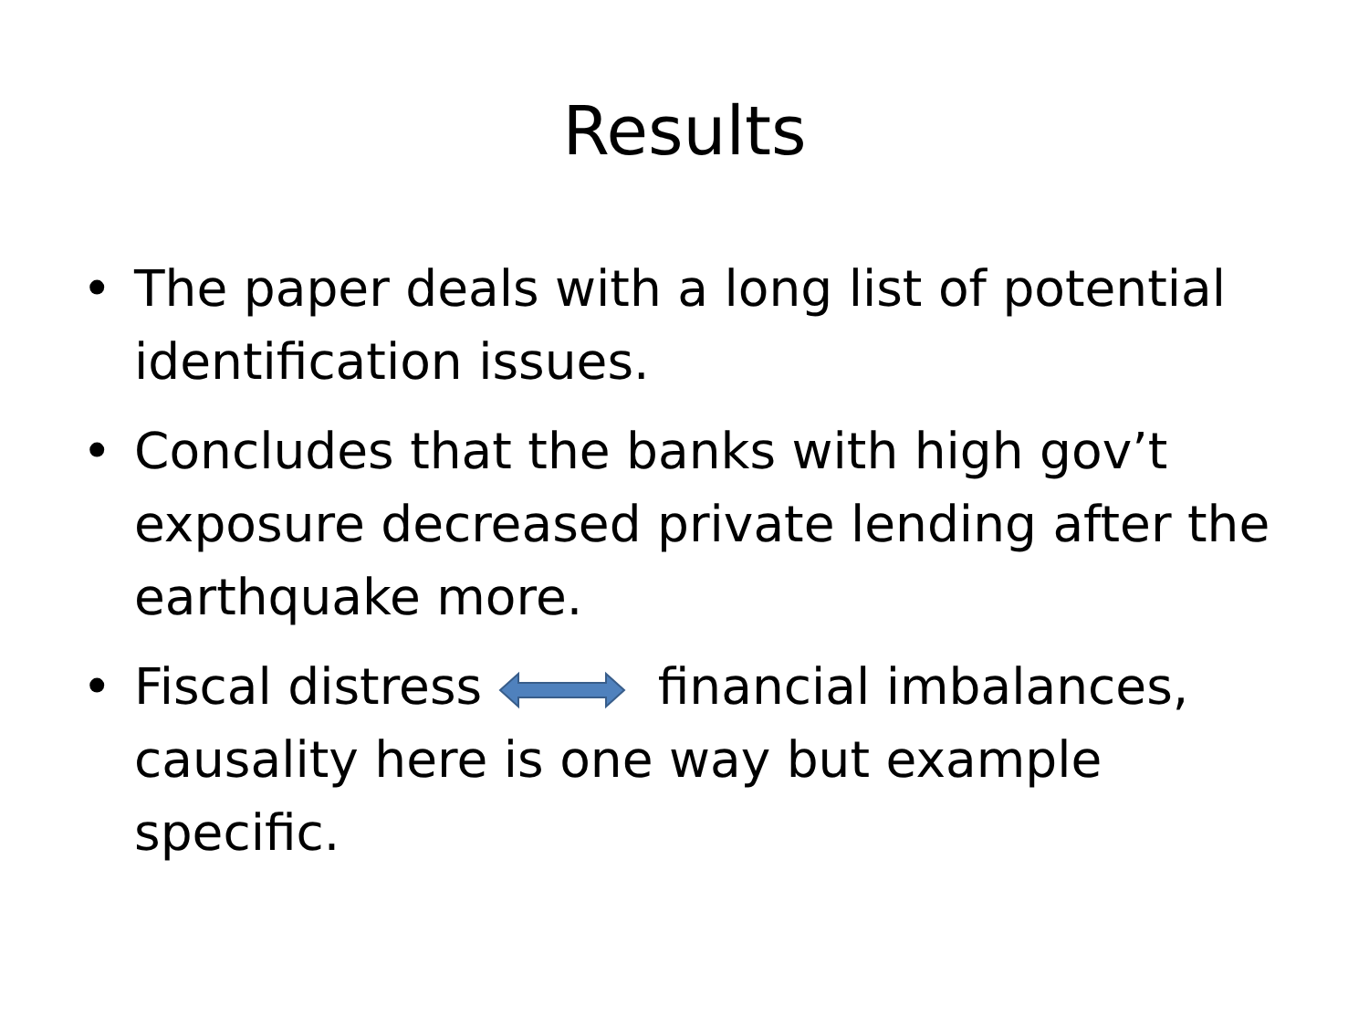Results
• The paper deals with a long list of potential identification issues.
• Concludes that the banks with high gov’t exposure decreased private lending after the earthquake more.
• Fiscal distress financial imbalances, causality here is one way but example specific.